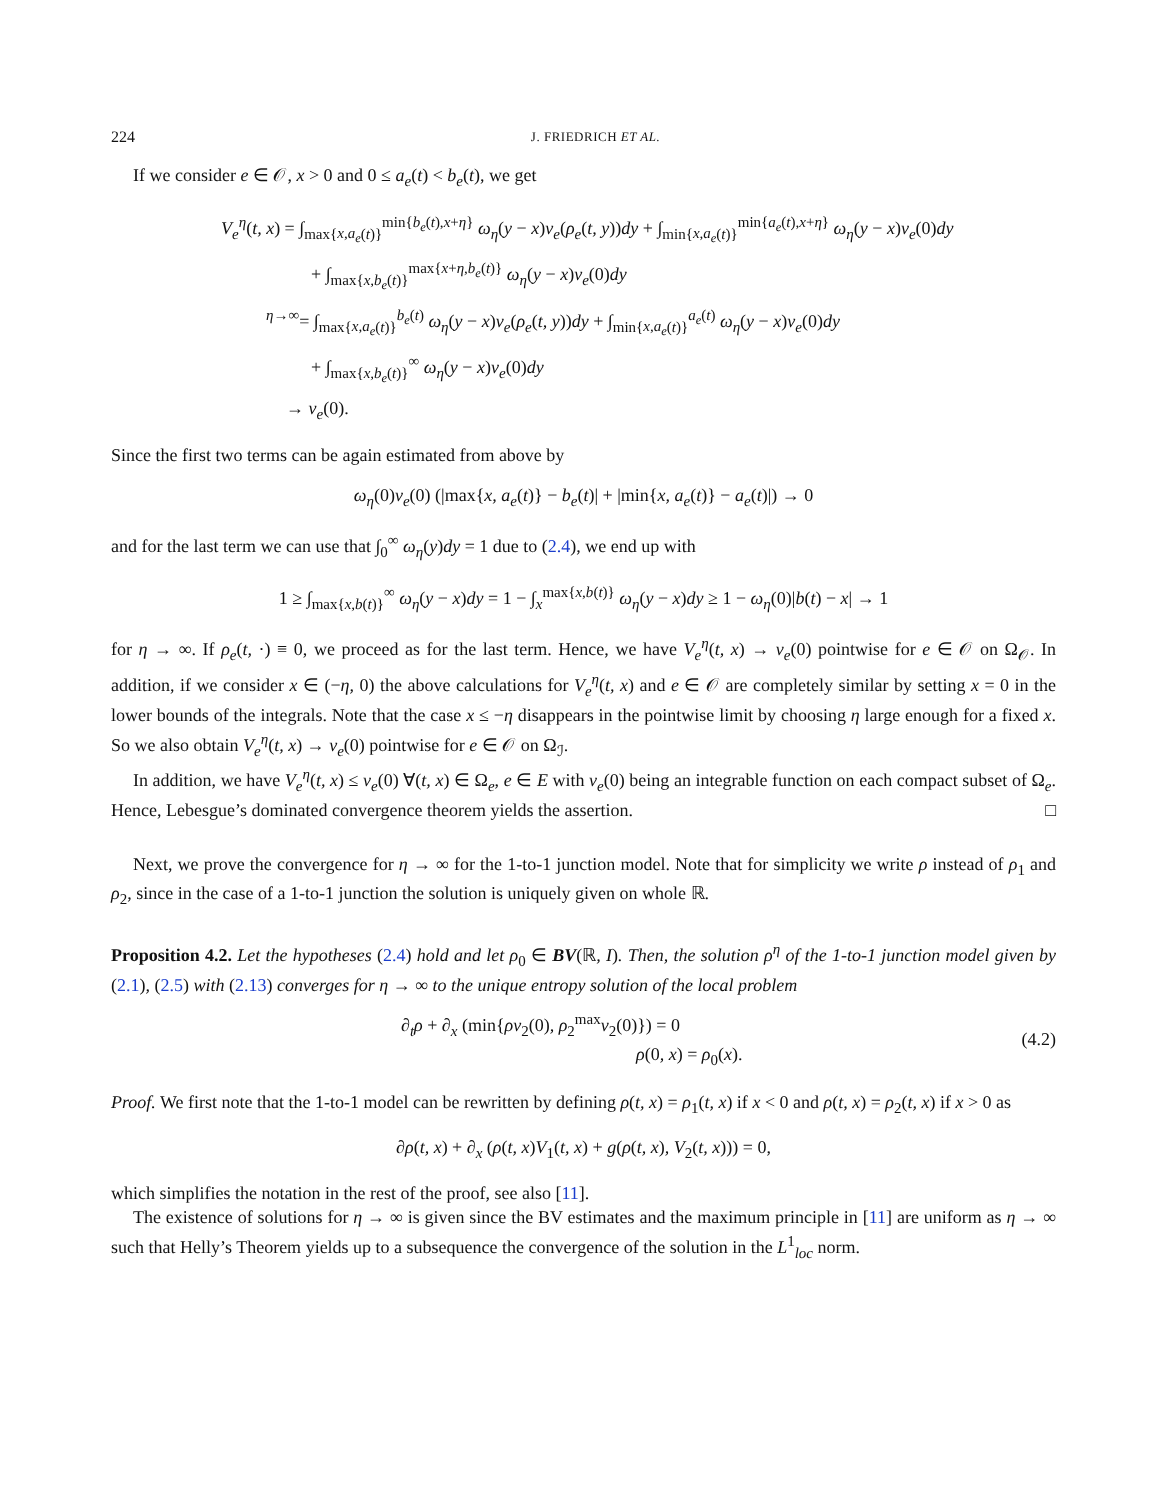224 J. FRIEDRICH ET AL.
If we consider e ∈ 𝒪, x > 0 and 0 ≤ a<sub>e</sub>(t) < b<sub>e</sub>(t), we get
V<sub>e</sub><sup>η</sup>(t, x) = ∫<sub>max{x,a<sub>e</sub>(t)}</sub><sup>min{b<sub>e</sub>(t),x+η}</sup> ω<sub>η</sub>(y − x)v<sub>e</sub>(ρ<sub>e</sub>(t, y))dy + ∫<sub>min{x,a<sub>e</sub>(t)}</sub><sup>min{a<sub>e</sub>(t),x+η}</sup> ω<sub>η</sub>(y − x)v<sub>e</sub>(0)dy
+ ∫<sub>max{x,b<sub>e</sub>(t)}</sub><sup>max{x+η,b<sub>e</sub>(t)}</sup> ω<sub>η</sub>(y − x)v<sub>e</sub>(0)dy
<sup>η→∞</sup>= ∫<sub>max{x,a<sub>e</sub>(t)}</sub><sup>b<sub>e</sub>(t)</sup> ω<sub>η</sub>(y − x)v<sub>e</sub>(ρ<sub>e</sub>(t, y))dy + ∫<sub>min{x,a<sub>e</sub>(t)}</sub><sup>a<sub>e</sub>(t)</sup> ω<sub>η</sub>(y − x)v<sub>e</sub>(0)dy
+ ∫<sub>max{x,b<sub>e</sub>(t)}</sub><sup>∞</sup> ω<sub>η</sub>(y − x)v<sub>e</sub>(0)dy
→ v<sub>e</sub>(0).
Since the first two terms can be again estimated from above by
ω<sub>η</sub>(0)v<sub>e</sub>(0) (|max{x, a<sub>e</sub>(t)} − b<sub>e</sub>(t)| + |min{x, a<sub>e</sub>(t)} − a<sub>e</sub>(t)|) → 0
and for the last term we can use that ∫<sub>0</sub><sup>∞</sup> ω<sub>η</sub>(y)dy = 1 due to (2.4), we end up with
1 ≥ ∫<sub>max{x,b(t)}</sub><sup>∞</sup> ω<sub>η</sub>(y − x)dy = 1 − ∫<sub>x</sub><sup>max{x,b(t)}</sup> ω<sub>η</sub>(y − x)dy ≥ 1 − ω<sub>η</sub>(0)|b(t) − x| → 1
for η → ∞. If ρ<sub>e</sub>(t, ·) ≡ 0, we proceed as for the last term. Hence, we have V<sub>e</sub><sup>η</sup>(t, x) → v<sub>e</sub>(0) pointwise for e ∈ 𝒪 on Ω<sub>𝒪</sub>. In addition, if we consider x ∈ (−η, 0) the above calculations for V<sub>e</sub><sup>η</sup>(t, x) and e ∈ 𝒪 are completely similar by setting x = 0 in the lower bounds of the integrals. Note that the case x ≤ −η disappears in the pointwise limit by choosing η large enough for a fixed x. So we also obtain V<sub>e</sub><sup>η</sup>(t, x) → v<sub>e</sub>(0) pointwise for e ∈ 𝒪 on Ω<sub>ℐ</sub>.
In addition, we have V<sub>e</sub><sup>η</sup>(t, x) ≤ v<sub>e</sub>(0) ∀(t, x) ∈ Ω<sub>e</sub>, e ∈ E with v<sub>e</sub>(0) being an integrable function on each compact subset of Ω<sub>e</sub>. Hence, Lebesgue’s dominated convergence theorem yields the assertion. □
Next, we prove the convergence for η → ∞ for the 1-to-1 junction model. Note that for simplicity we write ρ instead of ρ<sub>1</sub> and ρ<sub>2</sub>, since in the case of a 1-to-1 junction the solution is uniquely given on whole ℝ.
Proposition 4.2. Let the hypotheses (2.4) hold and let ρ<sub>0</sub> ∈ BV(ℝ, I). Then, the solution ρ<sup>η</sup> of the 1-to-1 junction model given by (2.1), (2.5) with (2.13) converges for η → ∞ to the unique entropy solution of the local problem
∂<sub>t</sub>ρ + ∂<sub>x</sub> (min{ρv<sub>2</sub>(0), ρ<sub>2</sub><sup>max</sup>v<sub>2</sub>(0)}) = 0
ρ(0, x) = ρ<sub>0</sub>(x).
(4.2)
Proof. We first note that the 1-to-1 model can be rewritten by defining ρ(t, x) = ρ<sub>1</sub>(t, x) if x < 0 and ρ(t, x) = ρ<sub>2</sub>(t, x) if x > 0 as
∂ρ(t, x) + ∂<sub>x</sub> (ρ(t, x)V<sub>1</sub>(t, x) + g(ρ(t, x), V<sub>2</sub>(t, x))) = 0,
which simplifies the notation in the rest of the proof, see also [11].
The existence of solutions for η → ∞ is given since the BV estimates and the maximum principle in [11] are uniform as η → ∞ such that Helly’s Theorem yields up to a subsequence the convergence of the solution in the L<sup>1</sup><sub>loc</sub> norm.